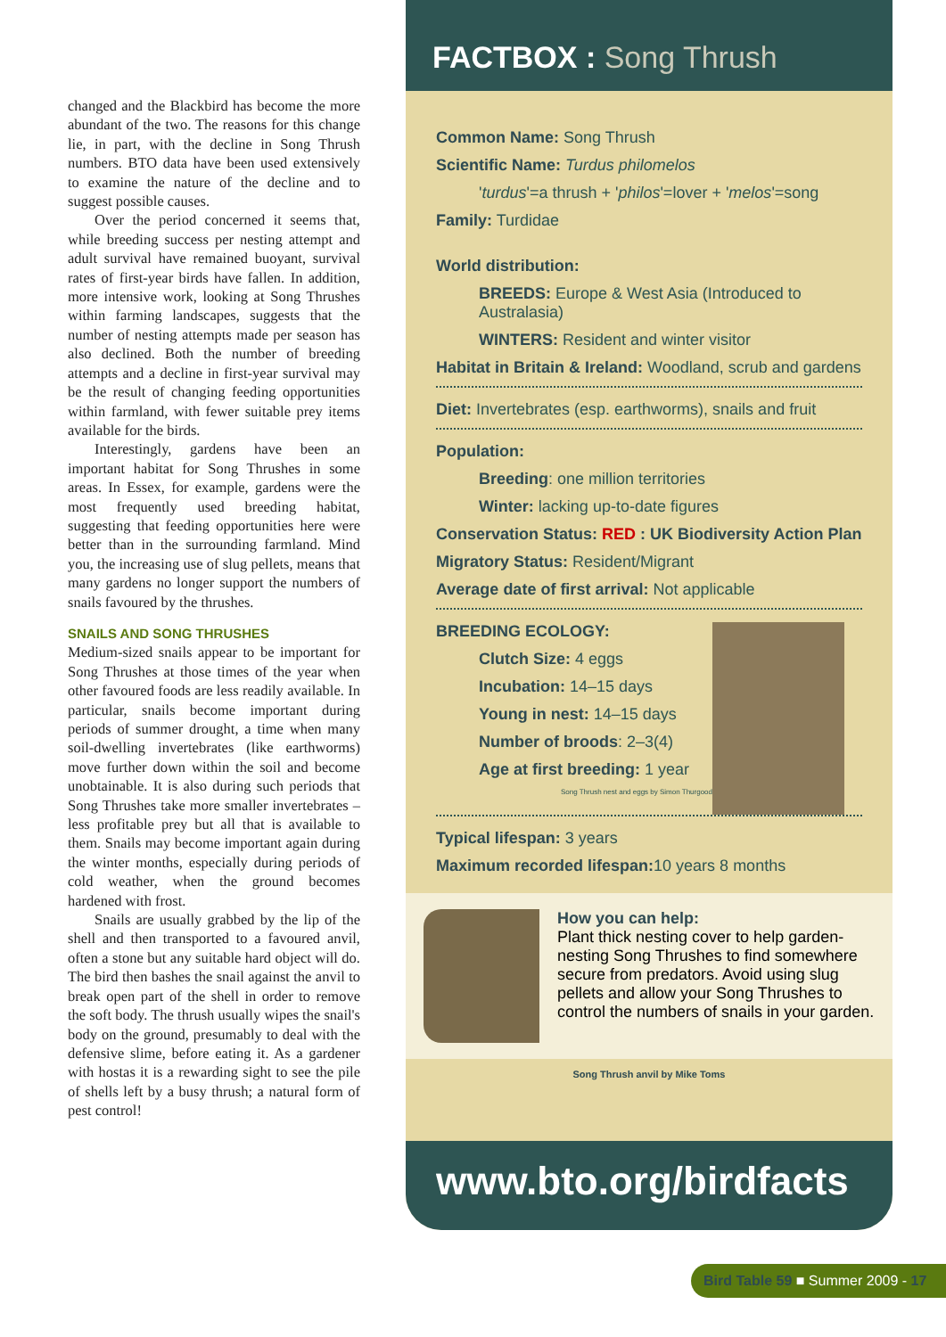changed and the Blackbird has become the more abundant of the two. The reasons for this change lie, in part, with the decline in Song Thrush numbers. BTO data have been used extensively to examine the nature of the decline and to suggest possible causes.
Over the period concerned it seems that, while breeding success per nesting attempt and adult survival have remained buoyant, survival rates of first-year birds have fallen. In addition, more intensive work, looking at Song Thrushes within farming landscapes, suggests that the number of nesting attempts made per season has also declined. Both the number of breeding attempts and a decline in first-year survival may be the result of changing feeding opportunities within farmland, with fewer suitable prey items available for the birds.
Interestingly, gardens have been an important habitat for Song Thrushes in some areas. In Essex, for example, gardens were the most frequently used breeding habitat, suggesting that feeding opportunities here were better than in the surrounding farmland. Mind you, the increasing use of slug pellets, means that many gardens no longer support the numbers of snails favoured by the thrushes.
SNAILS AND SONG THRUSHES
Medium-sized snails appear to be important for Song Thrushes at those times of the year when other favoured foods are less readily available. In particular, snails become important during periods of summer drought, a time when many soil-dwelling invertebrates (like earthworms) move further down within the soil and become unobtainable. It is also during such periods that Song Thrushes take more smaller invertebrates – less profitable prey but all that is available to them. Snails may become important again during the winter months, especially during periods of cold weather, when the ground becomes hardened with frost.
Snails are usually grabbed by the lip of the shell and then transported to a favoured anvil, often a stone but any suitable hard object will do. The bird then bashes the snail against the anvil to break open part of the shell in order to remove the soft body. The thrush usually wipes the snail's body on the ground, presumably to deal with the defensive slime, before eating it. As a gardener with hostas it is a rewarding sight to see the pile of shells left by a busy thrush; a natural form of pest control!
FACTBOX : Song Thrush
Common Name: Song Thrush
Scientific Name: Turdus philomelos
'turdus'=a thrush + 'philos'=lover + 'melos'=song
Family: Turdidae
World distribution:
BREEDS: Europe & West Asia (Introduced to Australasia)
WINTERS: Resident and winter visitor
Habitat in Britain & Ireland: Woodland, scrub and gardens
Diet: Invertebrates (esp. earthworms), snails and fruit
Population:
Breeding: one million territories
Winter: lacking up-to-date figures
Conservation Status: RED : UK Biodiversity Action Plan
Migratory Status: Resident/Migrant
Average date of first arrival: Not applicable
BREEDING ECOLOGY:
Clutch Size: 4 eggs
Incubation: 14–15 days
Young in nest: 14–15 days
Number of broods: 2–3(4)
Age at first breeding: 1 year
Song Thrush nest and eggs by Simon Thurgood
Typical lifespan: 3 years
Maximum recorded lifespan: 10 years 8 months
How you can help:
Plant thick nesting cover to help garden-nesting Song Thrushes to find somewhere secure from predators. Avoid using slug pellets and allow your Song Thrushes to control the numbers of snails in your garden.
Song Thrush anvil by Mike Toms
www.bto.org/birdfacts
Bird Table 59 ■ Summer 2009 - 17